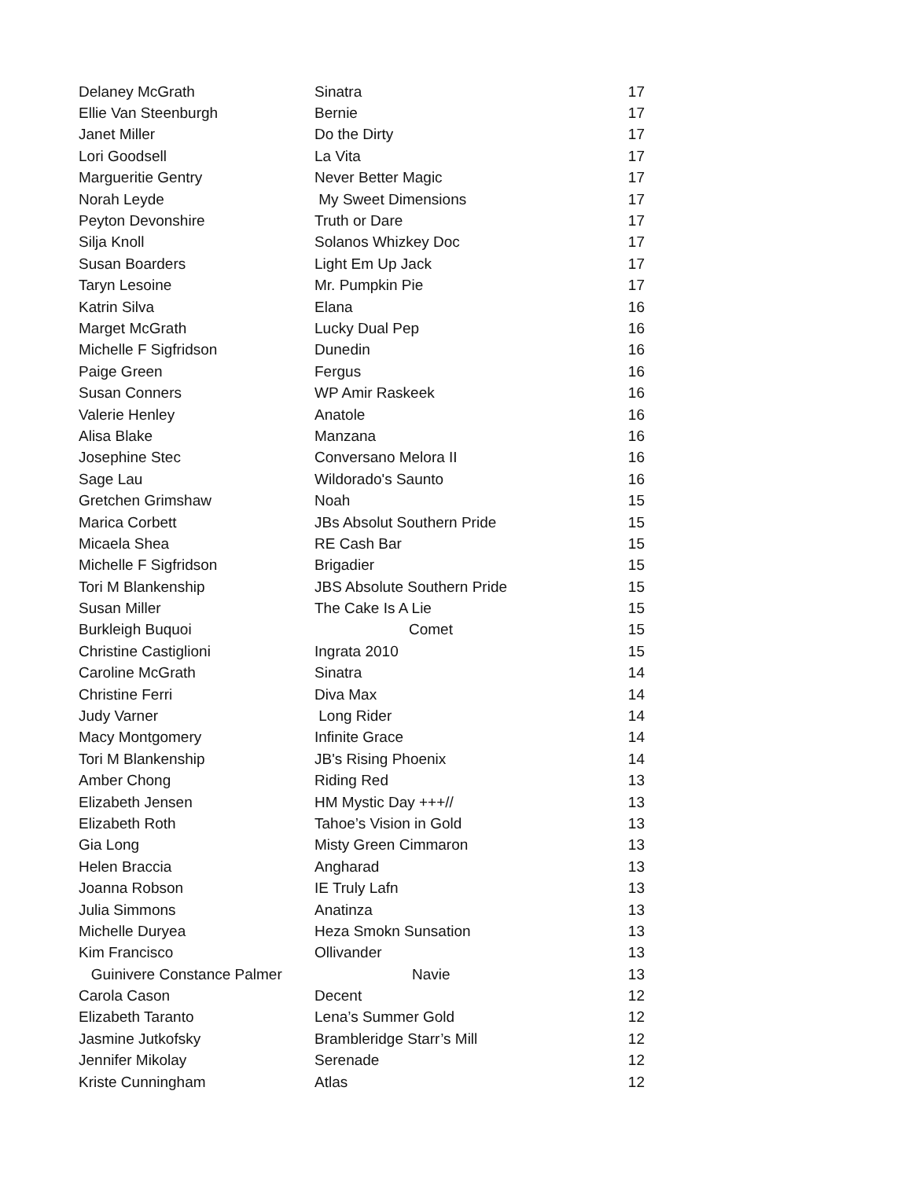| Delaney McGrath | Sinatra | 17 |
| Ellie Van Steenburgh | Bernie | 17 |
| Janet Miller | Do the Dirty | 17 |
| Lori Goodsell | La Vita | 17 |
| Margueritie Gentry | Never Better Magic | 17 |
| Norah Leyde | My Sweet Dimensions | 17 |
| Peyton Devonshire | Truth or Dare | 17 |
| Silja Knoll | Solanos Whizkey Doc | 17 |
| Susan Boarders | Light Em Up Jack | 17 |
| Taryn Lesoine | Mr. Pumpkin Pie | 17 |
| Katrin Silva | Elana | 16 |
| Marget McGrath | Lucky Dual Pep | 16 |
| Michelle F Sigfridson | Dunedin | 16 |
| Paige Green | Fergus | 16 |
| Susan Conners | WP Amir Raskeek | 16 |
| Valerie Henley | Anatole | 16 |
| Alisa Blake | Manzana | 16 |
| Josephine Stec | Conversano Melora II | 16 |
| Sage Lau | Wildorado's Saunto | 16 |
| Gretchen Grimshaw | Noah | 15 |
| Marica Corbett | JBs Absolut Southern Pride | 15 |
| Micaela Shea | RE Cash Bar | 15 |
| Michelle F Sigfridson | Brigadier | 15 |
| Tori M Blankenship | JBS Absolute Southern Pride | 15 |
| Susan Miller | The Cake Is A Lie | 15 |
| Burkleigh Buquoi | Comet | 15 |
| Christine Castiglioni | Ingrata 2010 | 15 |
| Caroline McGrath | Sinatra | 14 |
| Christine Ferri | Diva Max | 14 |
| Judy Varner | Long Rider | 14 |
| Macy Montgomery | Infinite Grace | 14 |
| Tori M Blankenship | JB's Rising Phoenix | 14 |
| Amber Chong | Riding Red | 13 |
| Elizabeth Jensen | HM Mystic Day +++// | 13 |
| Elizabeth Roth | Tahoe’s Vision in Gold | 13 |
| Gia Long | Misty Green Cimmaron | 13 |
| Helen Braccia | Angharad | 13 |
| Joanna Robson | IE Truly Lafn | 13 |
| Julia Simmons | Anatinza | 13 |
| Michelle Duryea | Heza Smokn Sunsation | 13 |
| Kim Francisco | Ollivander | 13 |
| Guinivere Constance Palmer | Navie | 13 |
| Carola Cason | Decent | 12 |
| Elizabeth Taranto | Lena’s Summer Gold | 12 |
| Jasmine Jutkofsky | Brambleridge Starr’s Mill | 12 |
| Jennifer Mikolay | Serenade | 12 |
| Kriste Cunningham | Atlas | 12 |